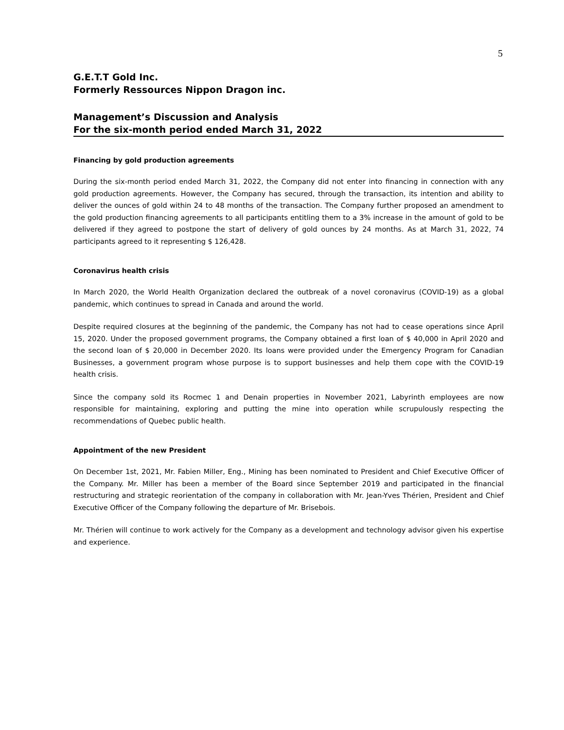5
G.E.T.T Gold Inc.
Formerly Ressources Nippon Dragon inc.
Management’s Discussion and Analysis
For the six-month period ended March 31, 2022
Financing by gold production agreements
During the six-month period ended March 31, 2022, the Company did not enter into financing in connection with any gold production agreements. However, the Company has secured, through the transaction, its intention and ability to deliver the ounces of gold within 24 to 48 months of the transaction. The Company further proposed an amendment to the gold production financing agreements to all participants entitling them to a 3% increase in the amount of gold to be delivered if they agreed to postpone the start of delivery of gold ounces by 24 months. As at March 31, 2022, 74 participants agreed to it representing $ 126,428.
Coronavirus health crisis
In March 2020, the World Health Organization declared the outbreak of a novel coronavirus (COVID-19) as a global pandemic, which continues to spread in Canada and around the world.
Despite required closures at the beginning of the pandemic, the Company has not had to cease operations since April 15, 2020. Under the proposed government programs, the Company obtained a first loan of $ 40,000 in April 2020 and the second loan of $ 20,000 in December 2020. Its loans were provided under the Emergency Program for Canadian Businesses, a government program whose purpose is to support businesses and help them cope with the COVID-19 health crisis.
Since the company sold its Rocmec 1 and Denain properties in November 2021, Labyrinth employees are now responsible for maintaining, exploring and putting the mine into operation while scrupulously respecting the recommendations of Quebec public health.
Appointment of the new President
On December 1st, 2021, Mr. Fabien Miller, Eng., Mining has been nominated to President and Chief Executive Officer of the Company. Mr. Miller has been a member of the Board since September 2019 and participated in the financial restructuring and strategic reorientation of the company in collaboration with Mr. Jean-Yves Thérien, President and Chief Executive Officer of the Company following the departure of Mr. Brisebois.
Mr. Thérien will continue to work actively for the Company as a development and technology advisor given his expertise and experience.